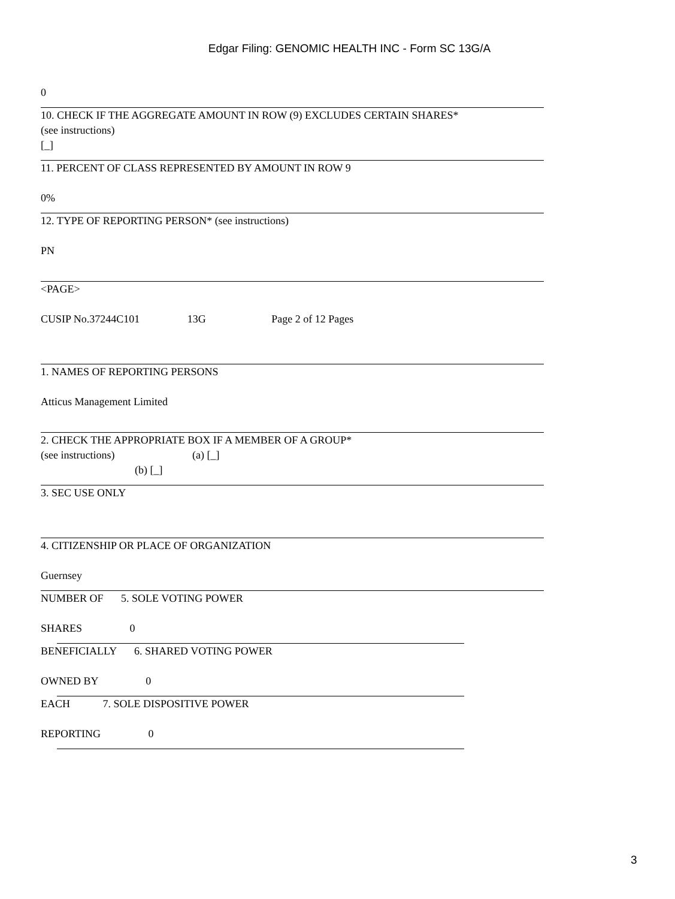Edgar Filing: GENOMIC HEALTH INC - Form SC 13G/A
0
10. CHECK IF THE AGGREGATE AMOUNT IN ROW (9) EXCLUDES CERTAIN SHARES*
(see instructions)
[_]
11. PERCENT OF CLASS REPRESENTED BY AMOUNT IN ROW 9
0%
12. TYPE OF REPORTING PERSON* (see instructions)
PN
<PAGE>
CUSIP No.37244C101 13G Page 2 of 12 Pages
1. NAMES OF REPORTING PERSONS
Atticus Management Limited
2. CHECK THE APPROPRIATE BOX IF A MEMBER OF A GROUP*
(see instructions) (a) [_]
(b) [_]
3. SEC USE ONLY
4. CITIZENSHIP OR PLACE OF ORGANIZATION
Guernsey
NUMBER OF 5. SOLE VOTING POWER
SHARES 0
BENEFICIALLY 6. SHARED VOTING POWER
OWNED BY 0
EACH 7. SOLE DISPOSITIVE POWER
REPORTING 0
3